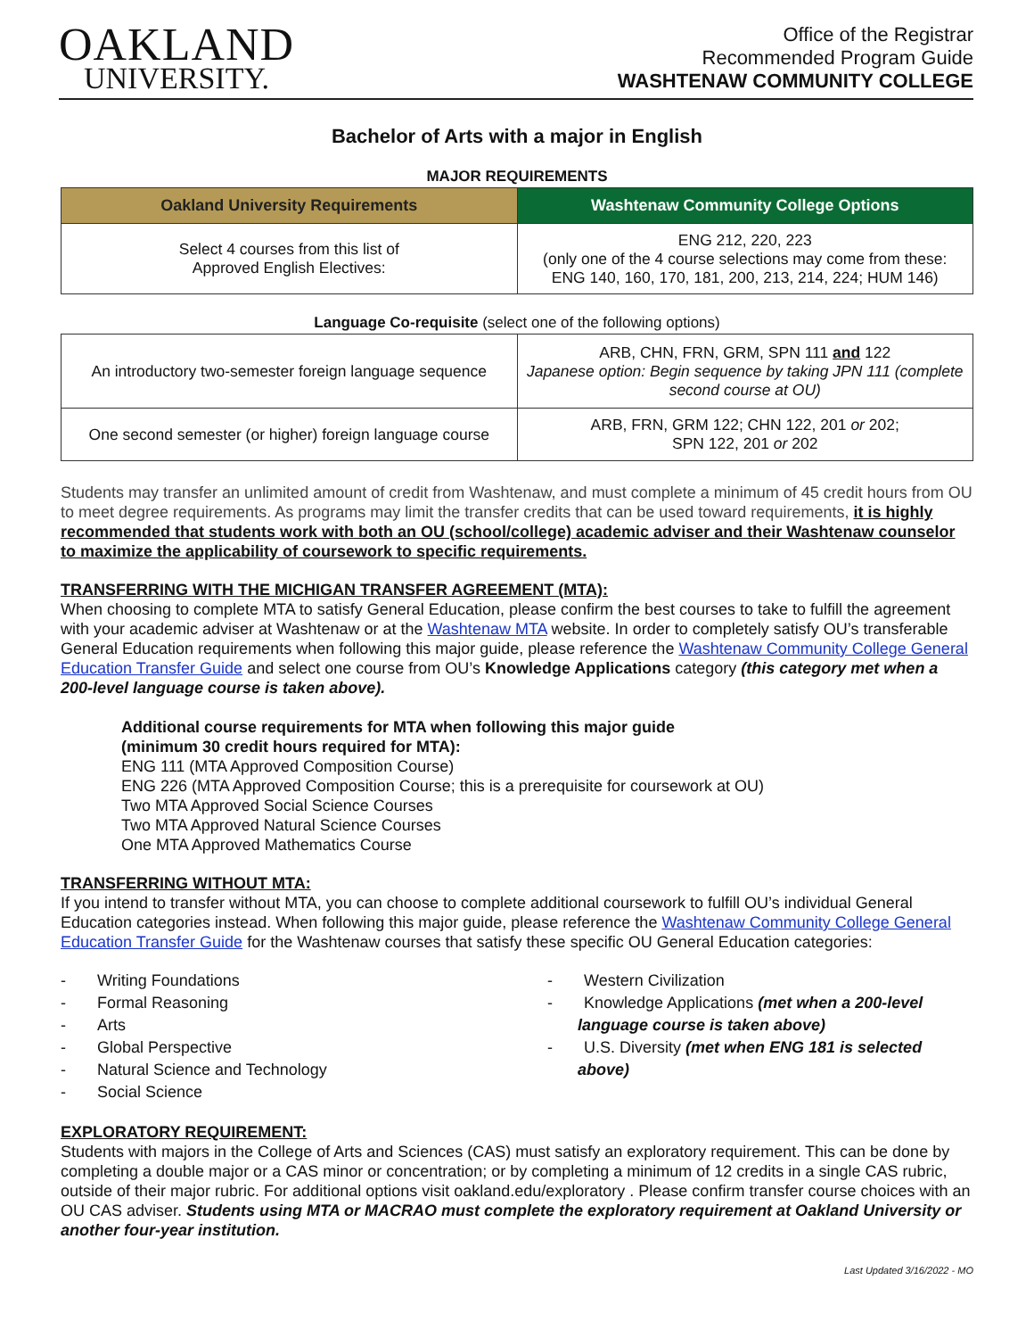OAKLAND
UNIVERSITY.
Office of the Registrar
Recommended Program Guide
WASHTENAW COMMUNITY COLLEGE
Bachelor of Arts with a major in English
MAJOR REQUIREMENTS
| Oakland University Requirements | Washtenaw Community College Options |
| --- | --- |
| Select 4 courses from this list of Approved English Electives: | ENG 212, 220, 223 (only one of the 4 course selections may come from these: ENG 140, 160, 170, 181, 200, 213, 214, 224; HUM 146) |
Language Co-requisite (select one of the following options)
| An introductory two-semester foreign language sequence | ARB, CHN, FRN, GRM, SPN 111 and 122 Japanese option: Begin sequence by taking JPN 111 (complete second course at OU) |
| One second semester (or higher) foreign language course | ARB, FRN, GRM 122; CHN 122, 201 or 202; SPN 122, 201 or 202 |
Students may transfer an unlimited amount of credit from Washtenaw, and must complete a minimum of 45 credit hours from OU to meet degree requirements. As programs may limit the transfer credits that can be used toward requirements, it is highly recommended that students work with both an OU (school/college) academic adviser and their Washtenaw counselor to maximize the applicability of coursework to specific requirements.
TRANSFERRING WITH THE MICHIGAN TRANSFER AGREEMENT (MTA):
When choosing to complete MTA to satisfy General Education, please confirm the best courses to take to fulfill the agreement with your academic adviser at Washtenaw or at the Washtenaw MTA website. In order to completely satisfy OU’s transferable General Education requirements when following this major guide, please reference the Washtenaw Community College General Education Transfer Guide and select one course from OU’s Knowledge Applications category (this category met when a 200-level language course is taken above).
Additional course requirements for MTA when following this major guide
(minimum 30 credit hours required for MTA):
ENG 111 (MTA Approved Composition Course)
ENG 226 (MTA Approved Composition Course; this is a prerequisite for coursework at OU)
Two MTA Approved Social Science Courses
Two MTA Approved Natural Science Courses
One MTA Approved Mathematics Course
TRANSFERRING WITHOUT MTA:
If you intend to transfer without MTA, you can choose to complete additional coursework to fulfill OU’s individual General Education categories instead. When following this major guide, please reference the Washtenaw Community College General Education Transfer Guide for the Washtenaw courses that satisfy these specific OU General Education categories:
- Writing Foundations
- Formal Reasoning
- Arts
- Global Perspective
- Natural Science and Technology
- Social Science
- Western Civilization
- Knowledge Applications (met when a 200-level language course is taken above)
- U.S. Diversity (met when ENG 181 is selected above)
EXPLORATORY REQUIREMENT:
Students with majors in the College of Arts and Sciences (CAS) must satisfy an exploratory requirement. This can be done by completing a double major or a CAS minor or concentration; or by completing a minimum of 12 credits in a single CAS rubric, outside of their major rubric. For additional options visit oakland.edu/exploratory . Please confirm transfer course choices with an OU CAS adviser. Students using MTA or MACRAO must complete the exploratory requirement at Oakland University or another four-year institution.
Last Updated 3/16/2022 - MO